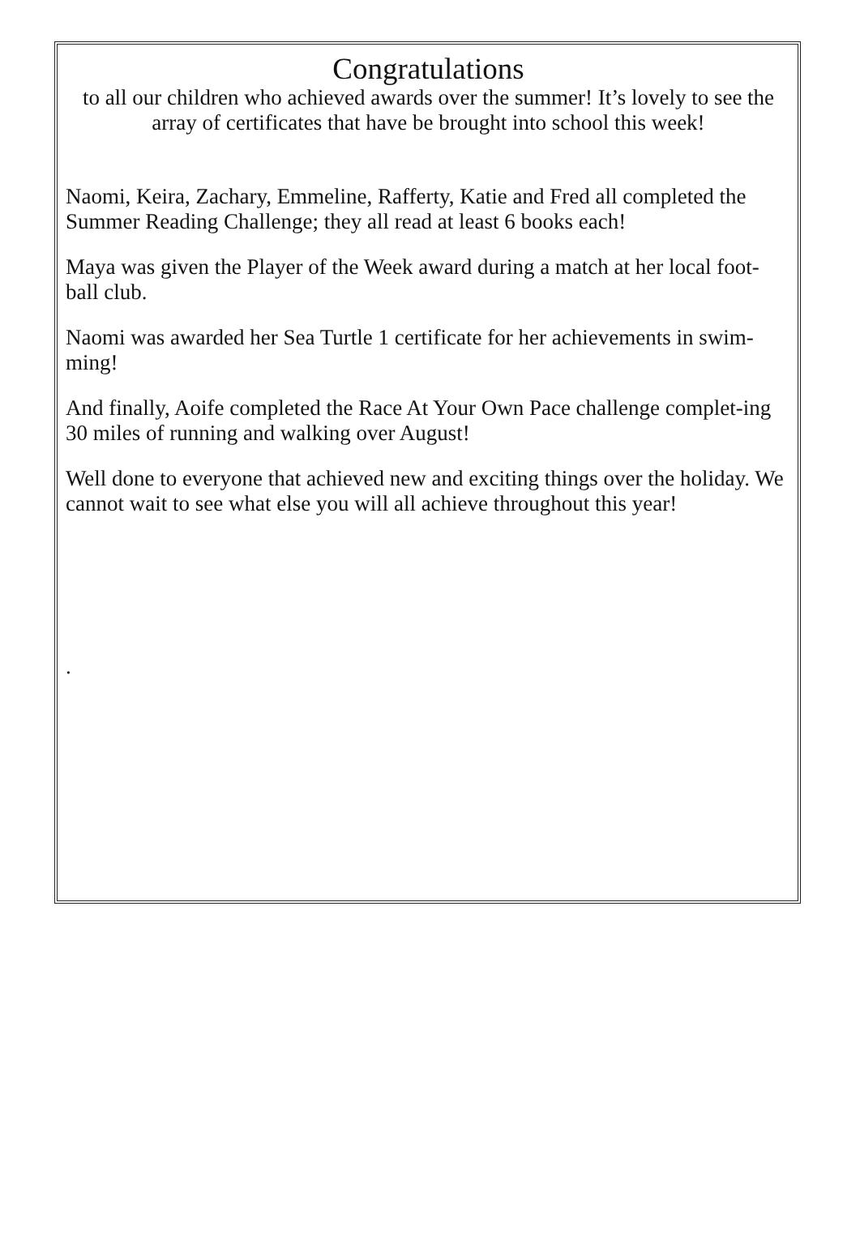Congratulations
to all our children who achieved awards over the summer! It’s lovely to see the array of certificates that have be brought into school this week!
Naomi, Keira, Zachary, Emmeline, Rafferty, Katie and Fred all completed the Summer Reading Challenge; they all read at least 6 books each!
Maya was given the Player of the Week award during a match at her local foot-ball club.
Naomi was awarded her Sea Turtle 1 certificate for her achievements in swim-ming!
And finally, Aoife completed the Race At Your Own Pace challenge complet-ing 30 miles of running and walking over August!
Well done to everyone that achieved new and exciting things over the holiday. We cannot wait to see what else you will all achieve throughout this year!
.